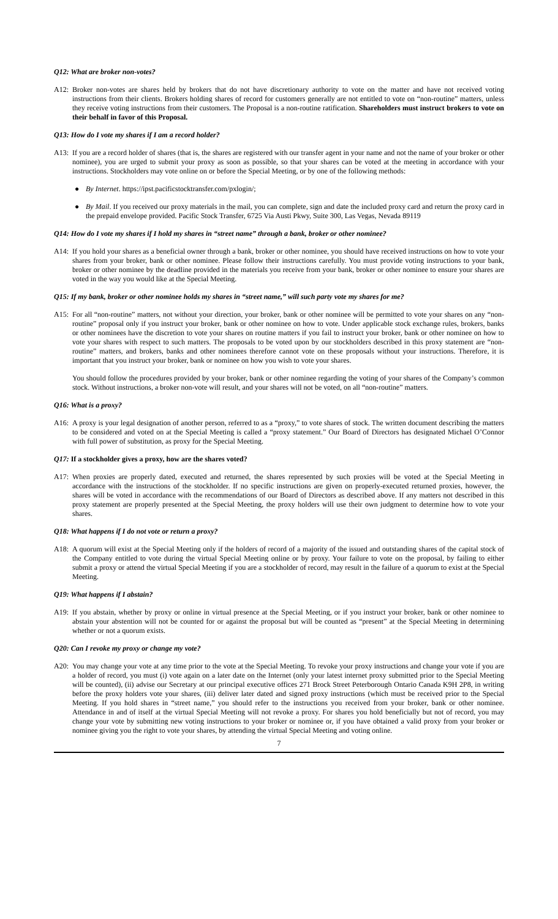Q12: What are broker non-votes?
A12: Broker non-votes are shares held by brokers that do not have discretionary authority to vote on the matter and have not received voting instructions from their clients. Brokers holding shares of record for customers generally are not entitled to vote on “non-routine” matters, unless they receive voting instructions from their customers. The Proposal is a non-routine ratification. Shareholders must instruct brokers to vote on their behalf in favor of this Proposal.
Q13: How do I vote my shares if I am a record holder?
A13: If you are a record holder of shares (that is, the shares are registered with our transfer agent in your name and not the name of your broker or other nominee), you are urged to submit your proxy as soon as possible, so that your shares can be voted at the meeting in accordance with your instructions. Stockholders may vote online on or before the Special Meeting, or by one of the following methods:
● By Internet. https://ipst.pacificstocktransfer.com/pxlogin/;
● By Mail. If you received our proxy materials in the mail, you can complete, sign and date the included proxy card and return the proxy card in the prepaid envelope provided. Pacific Stock Transfer, 6725 Via Austi Pkwy, Suite 300, Las Vegas, Nevada 89119
Q14: How do I vote my shares if I hold my shares in “street name” through a bank, broker or other nominee?
A14: If you hold your shares as a beneficial owner through a bank, broker or other nominee, you should have received instructions on how to vote your shares from your broker, bank or other nominee. Please follow their instructions carefully. You must provide voting instructions to your bank, broker or other nominee by the deadline provided in the materials you receive from your bank, broker or other nominee to ensure your shares are voted in the way you would like at the Special Meeting.
Q15: If my bank, broker or other nominee holds my shares in “street name,” will such party vote my shares for me?
A15: For all “non-routine” matters, not without your direction, your broker, bank or other nominee will be permitted to vote your shares on any “non- routine” proposal only if you instruct your broker, bank or other nominee on how to vote. Under applicable stock exchange rules, brokers, banks or other nominees have the discretion to vote your shares on routine matters if you fail to instruct your broker, bank or other nominee on how to vote your shares with respect to such matters. The proposals to be voted upon by our stockholders described in this proxy statement are “non-routine” matters, and brokers, banks and other nominees therefore cannot vote on these proposals without your instructions. Therefore, it is important that you instruct your broker, bank or nominee on how you wish to vote your shares.
You should follow the procedures provided by your broker, bank or other nominee regarding the voting of your shares of the Company’s common stock. Without instructions, a broker non-vote will result, and your shares will not be voted, on all “non-routine” matters.
Q16: What is a proxy?
A16: A proxy is your legal designation of another person, referred to as a “proxy,” to vote shares of stock. The written document describing the matters to be considered and voted on at the Special Meeting is called a “proxy statement.” Our Board of Directors has designated Michael O’Connor with full power of substitution, as proxy for the Special Meeting.
Q17: If a stockholder gives a proxy, how are the shares voted?
A17: When proxies are properly dated, executed and returned, the shares represented by such proxies will be voted at the Special Meeting in accordance with the instructions of the stockholder. If no specific instructions are given on properly-executed returned proxies, however, the shares will be voted in accordance with the recommendations of our Board of Directors as described above. If any matters not described in this proxy statement are properly presented at the Special Meeting, the proxy holders will use their own judgment to determine how to vote your shares.
Q18: What happens if I do not vote or return a proxy?
A18: A quorum will exist at the Special Meeting only if the holders of record of a majority of the issued and outstanding shares of the capital stock of the Company entitled to vote during the virtual Special Meeting online or by proxy. Your failure to vote on the proposal, by failing to either submit a proxy or attend the virtual Special Meeting if you are a stockholder of record, may result in the failure of a quorum to exist at the Special Meeting.
Q19: What happens if I abstain?
A19: If you abstain, whether by proxy or online in virtual presence at the Special Meeting, or if you instruct your broker, bank or other nominee to abstain your abstention will not be counted for or against the proposal but will be counted as “present” at the Special Meeting in determining whether or not a quorum exists.
Q20: Can I revoke my proxy or change my vote?
A20: You may change your vote at any time prior to the vote at the Special Meeting. To revoke your proxy instructions and change your vote if you are a holder of record, you must (i) vote again on a later date on the Internet (only your latest internet proxy submitted prior to the Special Meeting will be counted), (ii) advise our Secretary at our principal executive offices 271 Brock Street Peterborough Ontario Canada K9H 2P8, in writing before the proxy holders vote your shares, (iii) deliver later dated and signed proxy instructions (which must be received prior to the Special Meeting. If you hold shares in “street name,” you should refer to the instructions you received from your broker, bank or other nominee. Attendance in and of itself at the virtual Special Meeting will not revoke a proxy. For shares you hold beneficially but not of record, you may change your vote by submitting new voting instructions to your broker or nominee or, if you have obtained a valid proxy from your broker or nominee giving you the right to vote your shares, by attending the virtual Special Meeting and voting online.
7